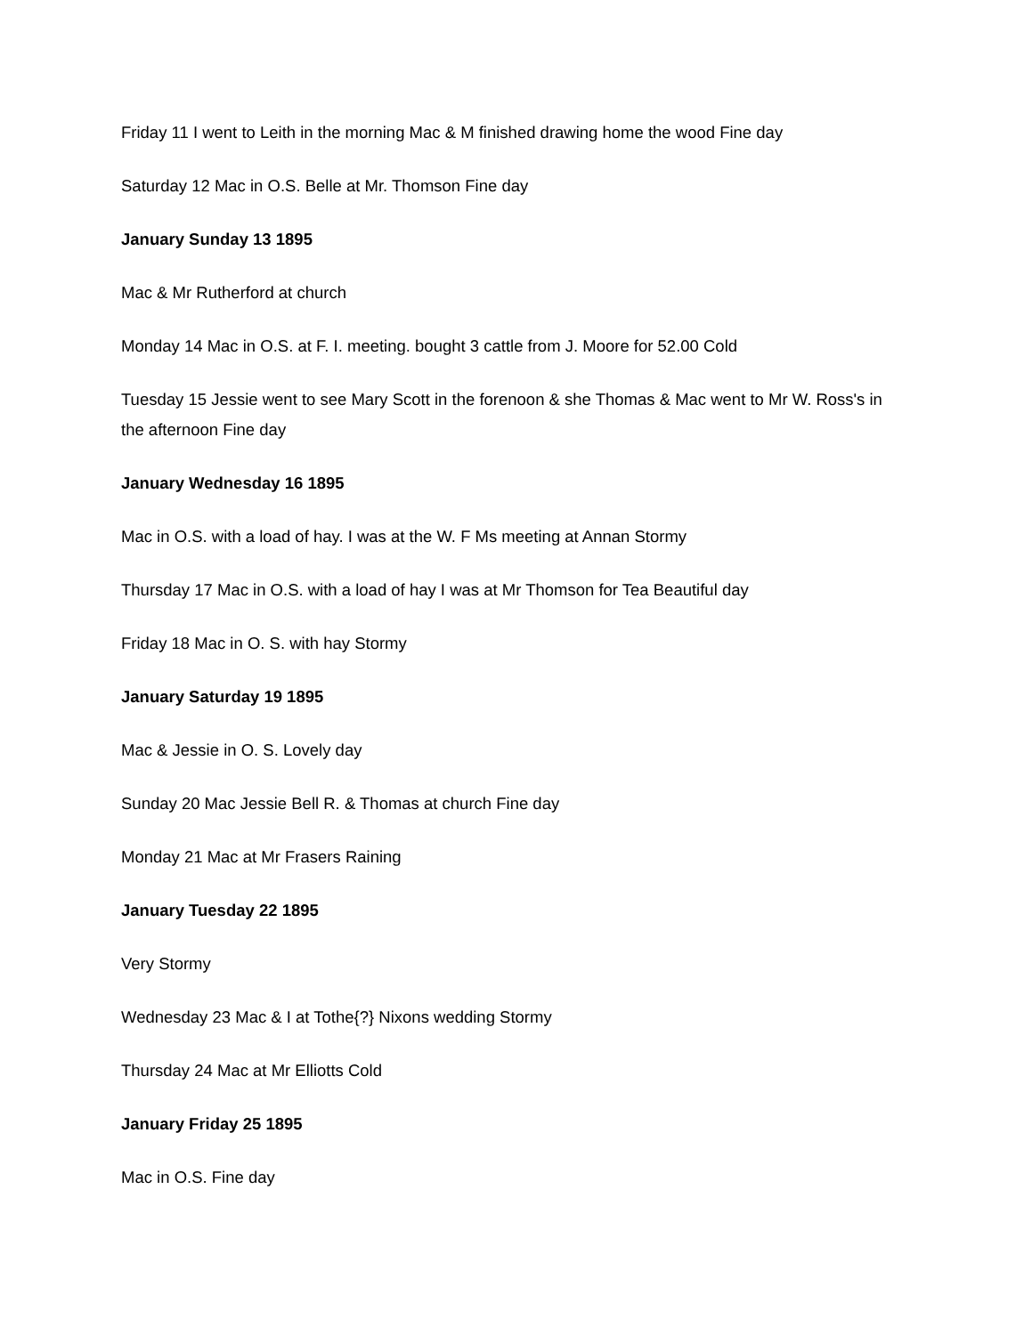Friday 11 I went to Leith in the morning Mac & M finished drawing home the wood Fine day
Saturday 12 Mac in O.S. Belle at Mr. Thomson Fine day
January Sunday 13 1895
Mac & Mr Rutherford at church
Monday 14 Mac in O.S. at F. I. meeting. bought 3 cattle from J. Moore for 52.00 Cold
Tuesday 15 Jessie went to see Mary Scott in the forenoon & she Thomas & Mac went to Mr W. Ross's in the afternoon Fine day
January Wednesday 16 1895
Mac in O.S. with a load of hay. I was at the W. F Ms meeting at Annan Stormy
Thursday 17 Mac in O.S. with a load of hay I was at Mr Thomson for Tea Beautiful day
Friday 18 Mac in O. S. with hay Stormy
January Saturday 19 1895
Mac & Jessie in O. S. Lovely day
Sunday 20 Mac Jessie Bell R. & Thomas at church Fine day
Monday 21 Mac at Mr Frasers Raining
January Tuesday 22 1895
Very Stormy
Wednesday 23 Mac & I at Tothe{?} Nixons wedding Stormy
Thursday 24 Mac at Mr Elliotts Cold
January Friday 25 1895
Mac in O.S. Fine day